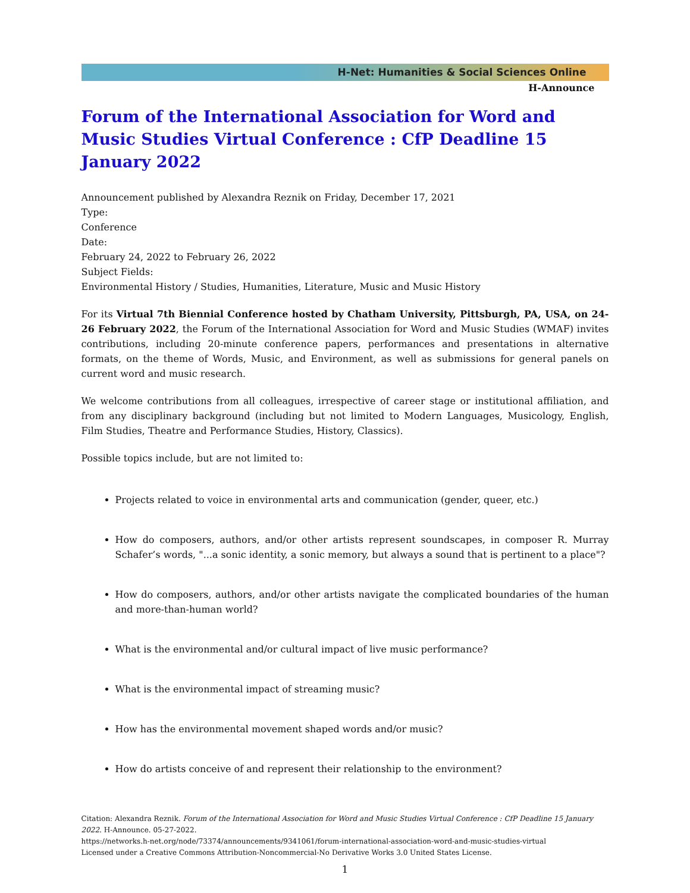H-Net: Humanities & Social Sciences Online
H-Announce
Forum of the International Association for Word and Music Studies Virtual Conference : CfP Deadline 15 January 2022
Announcement published by Alexandra Reznik on Friday, December 17, 2021
Type:
Conference
Date:
February 24, 2022 to February 26, 2022
Subject Fields:
Environmental History / Studies, Humanities, Literature, Music and Music History
For its Virtual 7th Biennial Conference hosted by Chatham University, Pittsburgh, PA, USA, on 24-26 February 2022, the Forum of the International Association for Word and Music Studies (WMAF) invites contributions, including 20-minute conference papers, performances and presentations in alternative formats, on the theme of Words, Music, and Environment, as well as submissions for general panels on current word and music research.
We welcome contributions from all colleagues, irrespective of career stage or institutional affiliation, and from any disciplinary background (including but not limited to Modern Languages, Musicology, English, Film Studies, Theatre and Performance Studies, History, Classics).
Possible topics include, but are not limited to:
Projects related to voice in environmental arts and communication (gender, queer, etc.)
How do composers, authors, and/or other artists represent soundscapes, in composer R. Murray Schafer’s words, "...a sonic identity, a sonic memory, but always a sound that is pertinent to a place"?
How do composers, authors, and/or other artists navigate the complicated boundaries of the human and more-than-human world?
What is the environmental and/or cultural impact of live music performance?
What is the environmental impact of streaming music?
How has the environmental movement shaped words and/or music?
How do artists conceive of and represent their relationship to the environment?
Citation: Alexandra Reznik. Forum of the International Association for Word and Music Studies Virtual Conference : CfP Deadline 15 January 2022. H-Announce. 05-27-2022.
https://networks.h-net.org/node/73374/announcements/9341061/forum-international-association-word-and-music-studies-virtual
Licensed under a Creative Commons Attribution-Noncommercial-No Derivative Works 3.0 United States License.
1